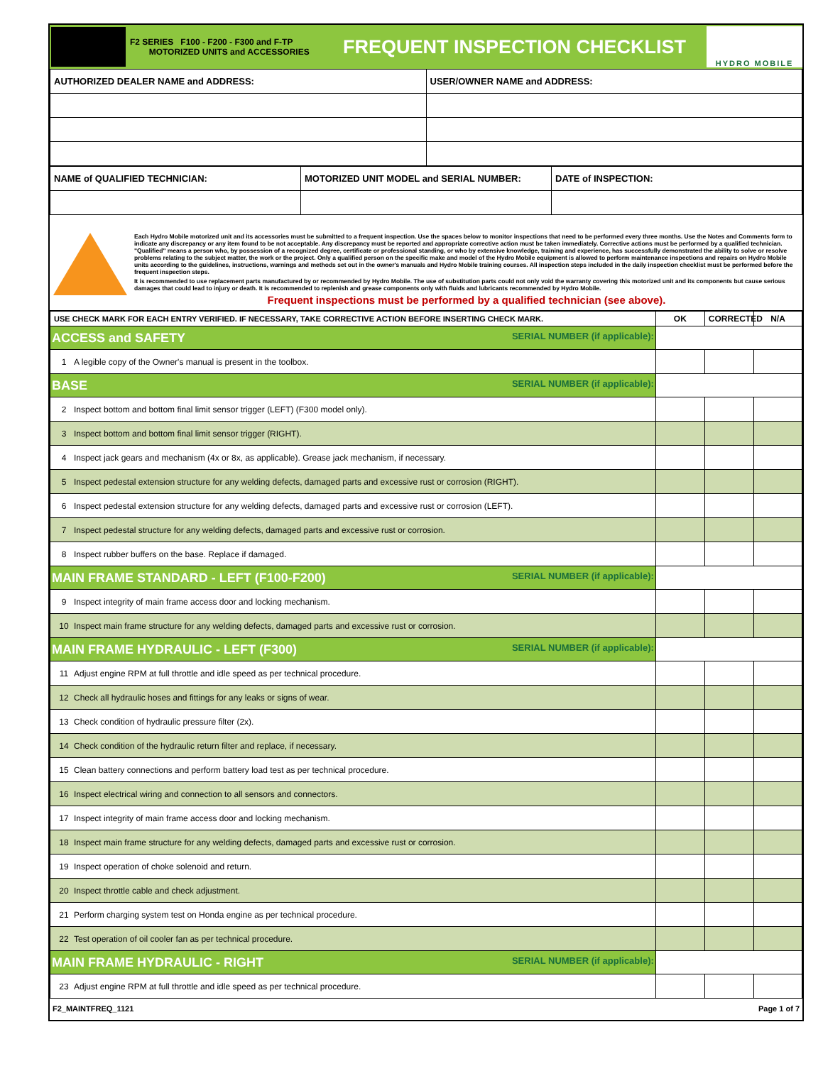F2 SERIES F100 - F200 - F300 and F-TP
MOTORIZED UNITS and ACCESSORIES
FREQUENT INSPECTION CHECKLIST
HYDRO MOBILE
| AUTHORIZED DEALER NAME and ADDRESS: | USER/OWNER NAME and ADDRESS: |
| NAME of QUALIFIED TECHNICIAN: | MOTORIZED UNIT MODEL and SERIAL NUMBER: | DATE of INSPECTION: |
Each Hydro Mobile motorized unit and its accessories must be submitted to a frequent inspection. Use the spaces below to monitor inspections that need to be performed every three months. Use the Notes and Comments form to indicate any discrepancy or any item found to be not acceptable. Any discrepancy must be reported and appropriate corrective action must be taken immediately. Corrective actions must be performed by a qualified technician. "Qualified" means a person who, by possession of a recognized degree, certificate or professional standing, or who by extensive knowledge, training and experience, has successfully demonstrated the ability to solve or resolve problems relating to the subject matter, the work or the project. Only a qualified person on the specific make and model of the Hydro Mobile equipment is allowed to perform maintenance inspections and repairs on Hydro Mobile units according to the guidelines, instructions, warnings and methods set out in the owner's manuals and Hydro Mobile training courses. All inspection steps included in the daily inspection checklist must be performed before the frequent inspection steps.
It is recommended to use replacement parts manufactured by or recommended by Hydro Mobile. The use of substitution parts could not only void the warranty covering this motorized unit and its components but cause serious damages that could lead to injury or death. It is recommended to replenish and grease components only with fluids and lubricants recommended by Hydro Mobile.
Frequent inspections must be performed by a qualified technician (see above).
| USE CHECK MARK FOR EACH ENTRY VERIFIED. IF NECESSARY, TAKE CORRECTIVE ACTION BEFORE INSERTING CHECK MARK. | OK | CORRECTED | N/A |
| ACCESS and SAFETY SERIAL NUMBER (if applicable): | | | |
| 1 A legible copy of the Owner's manual is present in the toolbox. | | | |
| BASE SERIAL NUMBER (if applicable): | | | |
| 2 Inspect bottom and bottom final limit sensor trigger (LEFT) (F300 model only). | | | |
| 3 Inspect bottom and bottom final limit sensor trigger (RIGHT). | | | |
| 4 Inspect jack gears and mechanism (4x or 8x, as applicable). Grease jack mechanism, if necessary. | | | |
| 5 Inspect pedestal extension structure for any welding defects, damaged parts and excessive rust or corrosion (RIGHT). | | | |
| 6 Inspect pedestal extension structure for any welding defects, damaged parts and excessive rust or corrosion (LEFT). | | | |
| 7 Inspect pedestal structure for any welding defects, damaged parts and excessive rust or corrosion. | | | |
| 8 Inspect rubber buffers on the base. Replace if damaged. | | | |
| MAIN FRAME STANDARD - LEFT (F100-F200) SERIAL NUMBER (if applicable): | | | |
| 9 Inspect integrity of main frame access door and locking mechanism. | | | |
| 10 Inspect main frame structure for any welding defects, damaged parts and excessive rust or corrosion. | | | |
| MAIN FRAME HYDRAULIC - LEFT (F300) SERIAL NUMBER (if applicable): | | | |
| 11 Adjust engine RPM at full throttle and idle speed as per technical procedure. | | | |
| 12 Check all hydraulic hoses and fittings for any leaks or signs of wear. | | | |
| 13 Check condition of hydraulic pressure filter (2x). | | | |
| 14 Check condition of the hydraulic return filter and replace, if necessary. | | | |
| 15 Clean battery connections and perform battery load test as per technical procedure. | | | |
| 16 Inspect electrical wiring and connection to all sensors and connectors. | | | |
| 17 Inspect integrity of main frame access door and locking mechanism. | | | |
| 18 Inspect main frame structure for any welding defects, damaged parts and excessive rust or corrosion. | | | |
| 19 Inspect operation of choke solenoid and return. | | | |
| 20 Inspect throttle cable and check adjustment. | | | |
| 21 Perform charging system test on Honda engine as per technical procedure. | | | |
| 22 Test operation of oil cooler fan as per technical procedure. | | | |
| MAIN FRAME HYDRAULIC - RIGHT SERIAL NUMBER (if applicable): | | | |
| 23 Adjust engine RPM at full throttle and idle speed as per technical procedure. | | | |
F2_MAINTFREQ_1121 Page 1 of 7